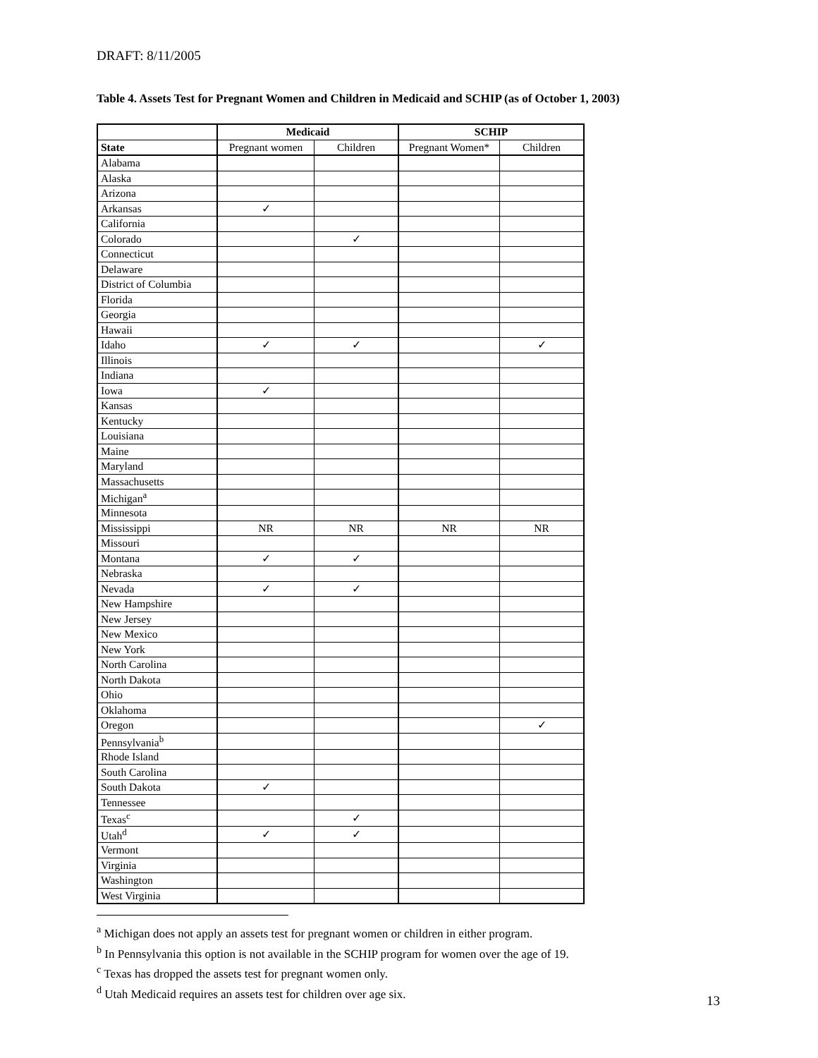DRAFT: 8/11/2005
Table 4. Assets Test for Pregnant Women and Children in Medicaid and SCHIP (as of October 1, 2003)
| | Medicaid | | SCHIP | |
| --- | --- | --- | --- | --- |
| State | Pregnant women | Children | Pregnant Women* | Children |
| Alabama | | | | |
| Alaska | | | | |
| Arizona | | | | |
| Arkansas | ✓ | | | |
| California | | | | |
| Colorado | | ✓ | | |
| Connecticut | | | | |
| Delaware | | | | |
| District of Columbia | | | | |
| Florida | | | | |
| Georgia | | | | |
| Hawaii | | | | |
| Idaho | ✓ | ✓ | | ✓ |
| Illinois | | | | |
| Indiana | | | | |
| Iowa | ✓ | | | |
| Kansas | | | | |
| Kentucky | | | | |
| Louisiana | | | | |
| Maine | | | | |
| Maryland | | | | |
| Massachusetts | | | | |
| Michigan<sup>a</sup> | | | | |
| Minnesota | | | | |
| Mississippi | NR | NR | NR | NR |
| Missouri | | | | |
| Montana | ✓ | ✓ | | |
| Nebraska | | | | |
| Nevada | ✓ | ✓ | | |
| New Hampshire | | | | |
| New Jersey | | | | |
| New Mexico | | | | |
| New York | | | | |
| North Carolina | | | | |
| North Dakota | | | | |
| Ohio | | | | |
| Oklahoma | | | | |
| Oregon | | | | ✓ |
| Pennsylvania<sup>b</sup> | | | | |
| Rhode Island | | | | |
| South Carolina | | | | |
| South Dakota | ✓ | | | |
| Tennessee | | | | |
| Texas<sup>c</sup> | | ✓ | | |
| Utah<sup>d</sup> | ✓ | ✓ | | |
| Vermont | | | | |
| Virginia | | | | |
| Washington | | | | |
| West Virginia | | | | |
<sup>a</sup> Michigan does not apply an assets test for pregnant women or children in either program.
<sup>b</sup> In Pennsylvania this option is not available in the SCHIP program for women over the age of 19.
<sup>c</sup> Texas has dropped the assets test for pregnant women only.
<sup>d</sup> Utah Medicaid requires an assets test for children over age six.
13